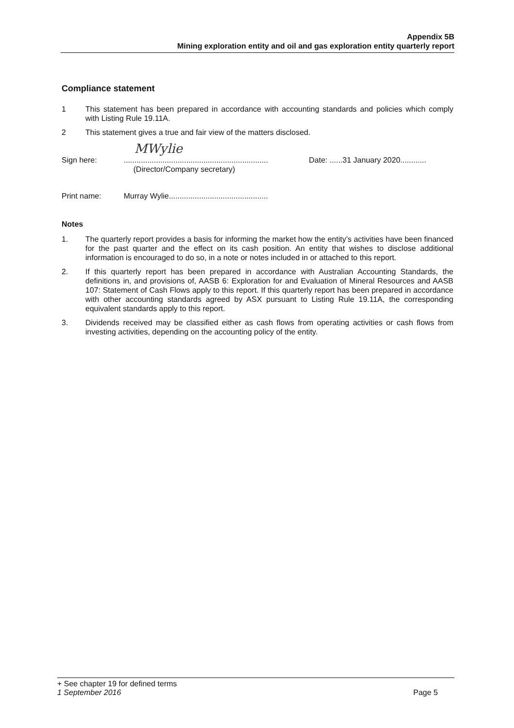Appendix 5B
Mining exploration entity and oil and gas exploration entity quarterly report
Compliance statement
1 This statement has been prepared in accordance with accounting standards and policies which comply with Listing Rule 19.11A.
2 This statement gives a true and fair view of the matters disclosed.
MWylie
Sign here: ...................................................................
(Director/Company secretary)
Date: ......31 January 2020............
Print name: Murray Wylie..............................................
Notes
1. The quarterly report provides a basis for informing the market how the entity’s activities have been financed for the past quarter and the effect on its cash position. An entity that wishes to disclose additional information is encouraged to do so, in a note or notes included in or attached to this report.
2. If this quarterly report has been prepared in accordance with Australian Accounting Standards, the definitions in, and provisions of, AASB 6: Exploration for and Evaluation of Mineral Resources and AASB 107: Statement of Cash Flows apply to this report. If this quarterly report has been prepared in accordance with other accounting standards agreed by ASX pursuant to Listing Rule 19.11A, the corresponding equivalent standards apply to this report.
3. Dividends received may be classified either as cash flows from operating activities or cash flows from investing activities, depending on the accounting policy of the entity.
+ See chapter 19 for defined terms
1 September 2016 Page 5